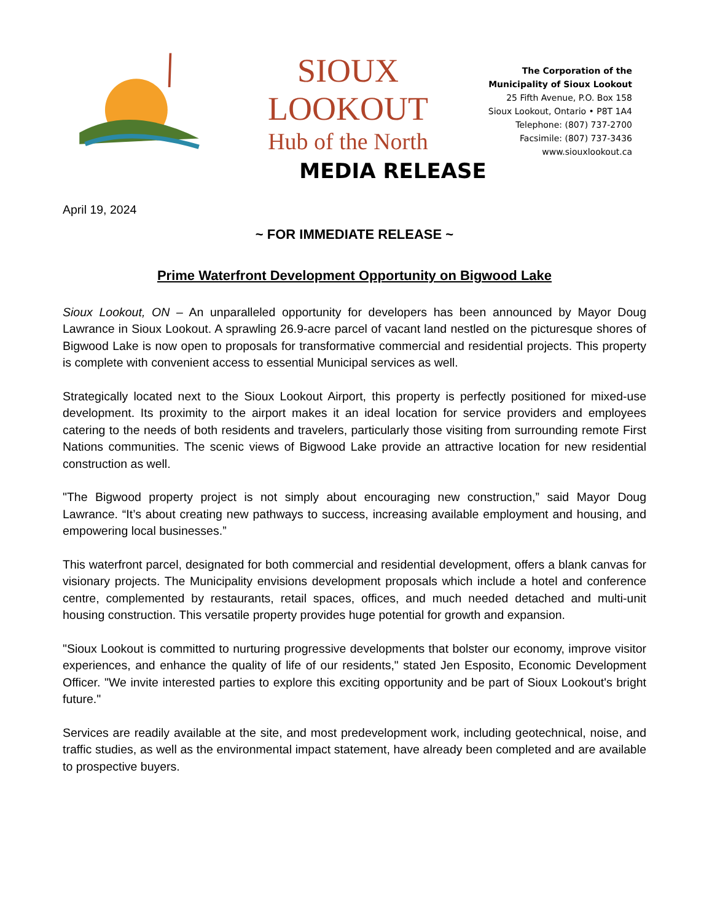SIOUX LOOKOUT
Hub of the North
The Corporation of the
Municipality of Sioux Lookout
25 Fifth Avenue, P.O. Box 158
Sioux Lookout, Ontario • P8T 1A4
Telephone: (807) 737-2700
Facsimile: (807) 737-3436
www.siouxlookout.ca
MEDIA RELEASE
April 19, 2024
~ FOR IMMEDIATE RELEASE ~
Prime Waterfront Development Opportunity on Bigwood Lake
Sioux Lookout, ON – An unparalleled opportunity for developers has been announced by Mayor Doug Lawrance in Sioux Lookout. A sprawling 26.9-acre parcel of vacant land nestled on the picturesque shores of Bigwood Lake is now open to proposals for transformative commercial and residential projects. This property is complete with convenient access to essential Municipal services as well.
Strategically located next to the Sioux Lookout Airport, this property is perfectly positioned for mixed-use development. Its proximity to the airport makes it an ideal location for service providers and employees catering to the needs of both residents and travelers, particularly those visiting from surrounding remote First Nations communities. The scenic views of Bigwood Lake provide an attractive location for new residential construction as well.
"The Bigwood property project is not simply about encouraging new construction,” said Mayor Doug Lawrance. “It’s about creating new pathways to success, increasing available employment and housing, and empowering local businesses.”
This waterfront parcel, designated for both commercial and residential development, offers a blank canvas for visionary projects. The Municipality envisions development proposals which include a hotel and conference centre, complemented by restaurants, retail spaces, offices, and much needed detached and multi-unit housing construction. This versatile property provides huge potential for growth and expansion.
"Sioux Lookout is committed to nurturing progressive developments that bolster our economy, improve visitor experiences, and enhance the quality of life of our residents," stated Jen Esposito, Economic Development Officer. "We invite interested parties to explore this exciting opportunity and be part of Sioux Lookout's bright future."
Services are readily available at the site, and most predevelopment work, including geotechnical, noise, and traffic studies, as well as the environmental impact statement, have already been completed and are available to prospective buyers.